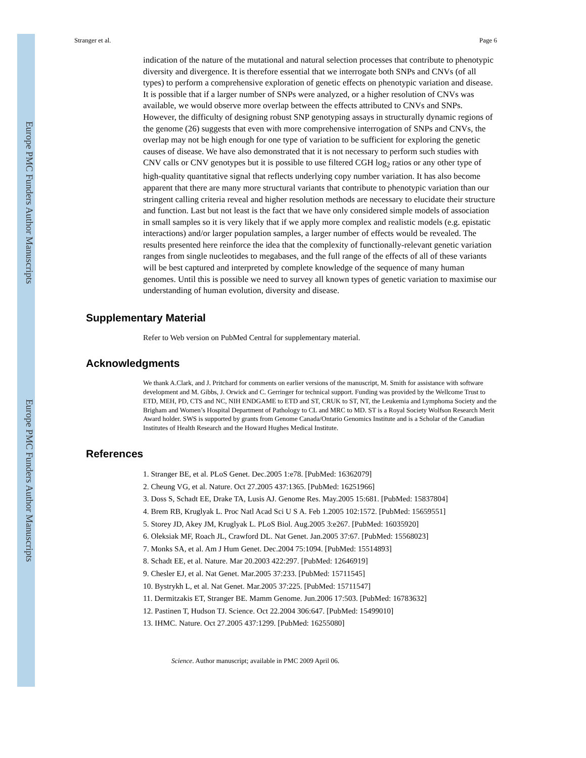Stranger et al. Page 6
indication of the nature of the mutational and natural selection processes that contribute to phenotypic diversity and divergence. It is therefore essential that we interrogate both SNPs and CNVs (of all types) to perform a comprehensive exploration of genetic effects on phenotypic variation and disease. It is possible that if a larger number of SNPs were analyzed, or a higher resolution of CNVs was available, we would observe more overlap between the effects attributed to CNVs and SNPs. However, the difficulty of designing robust SNP genotyping assays in structurally dynamic regions of the genome (26) suggests that even with more comprehensive interrogation of SNPs and CNVs, the overlap may not be high enough for one type of variation to be sufficient for exploring the genetic causes of disease. We have also demonstrated that it is not necessary to perform such studies with CNV calls or CNV genotypes but it is possible to use filtered CGH log<sub>2</sub> ratios or any other type of high-quality quantitative signal that reflects underlying copy number variation. It has also become apparent that there are many more structural variants that contribute to phenotypic variation than our stringent calling criteria reveal and higher resolution methods are necessary to elucidate their structure and function. Last but not least is the fact that we have only considered simple models of association in small samples so it is very likely that if we apply more complex and realistic models (e.g. epistatic interactions) and/or larger population samples, a larger number of effects would be revealed. The results presented here reinforce the idea that the complexity of functionally-relevant genetic variation ranges from single nucleotides to megabases, and the full range of the effects of all of these variants will be best captured and interpreted by complete knowledge of the sequence of many human genomes. Until this is possible we need to survey all known types of genetic variation to maximise our understanding of human evolution, diversity and disease.
Supplementary Material
Refer to Web version on PubMed Central for supplementary material.
Acknowledgments
We thank A.Clark, and J. Pritchard for comments on earlier versions of the manuscript, M. Smith for assistance with software development and M. Gibbs, J. Orwick and C. Gerringer for technical support. Funding was provided by the Wellcome Trust to ETD, MEH, PD, CTS and NC, NIH ENDGAME to ETD and ST, CRUK to ST, NT, the Leukemia and Lymphoma Society and the Brigham and Women’s Hospital Department of Pathology to CL and MRC to MD. ST is a Royal Society Wolfson Research Merit Award holder. SWS is supported by grants from Genome Canada/Ontario Genomics Institute and is a Scholar of the Canadian Institutes of Health Research and the Howard Hughes Medical Institute.
References
1. Stranger BE, et al. PLoS Genet. Dec.2005 1:e78. [PubMed: 16362079]
2. Cheung VG, et al. Nature. Oct 27.2005 437:1365. [PubMed: 16251966]
3. Doss S, Schadt EE, Drake TA, Lusis AJ. Genome Res. May.2005 15:681. [PubMed: 15837804]
4. Brem RB, Kruglyak L. Proc Natl Acad Sci U S A. Feb 1.2005 102:1572. [PubMed: 15659551]
5. Storey JD, Akey JM, Kruglyak L. PLoS Biol. Aug.2005 3:e267. [PubMed: 16035920]
6. Oleksiak MF, Roach JL, Crawford DL. Nat Genet. Jan.2005 37:67. [PubMed: 15568023]
7. Monks SA, et al. Am J Hum Genet. Dec.2004 75:1094. [PubMed: 15514893]
8. Schadt EE, et al. Nature. Mar 20.2003 422:297. [PubMed: 12646919]
9. Chesler EJ, et al. Nat Genet. Mar.2005 37:233. [PubMed: 15711545]
10. Bystrykh L, et al. Nat Genet. Mar.2005 37:225. [PubMed: 15711547]
11. Dermitzakis ET, Stranger BE. Mamm Genome. Jun.2006 17:503. [PubMed: 16783632]
12. Pastinen T, Hudson TJ. Science. Oct 22.2004 306:647. [PubMed: 15499010]
13. IHMC. Nature. Oct 27.2005 437:1299. [PubMed: 16255080]
Science. Author manuscript; available in PMC 2009 April 06.
Europe PMC Funders Author Manuscripts
Europe PMC Funders Author Manuscripts